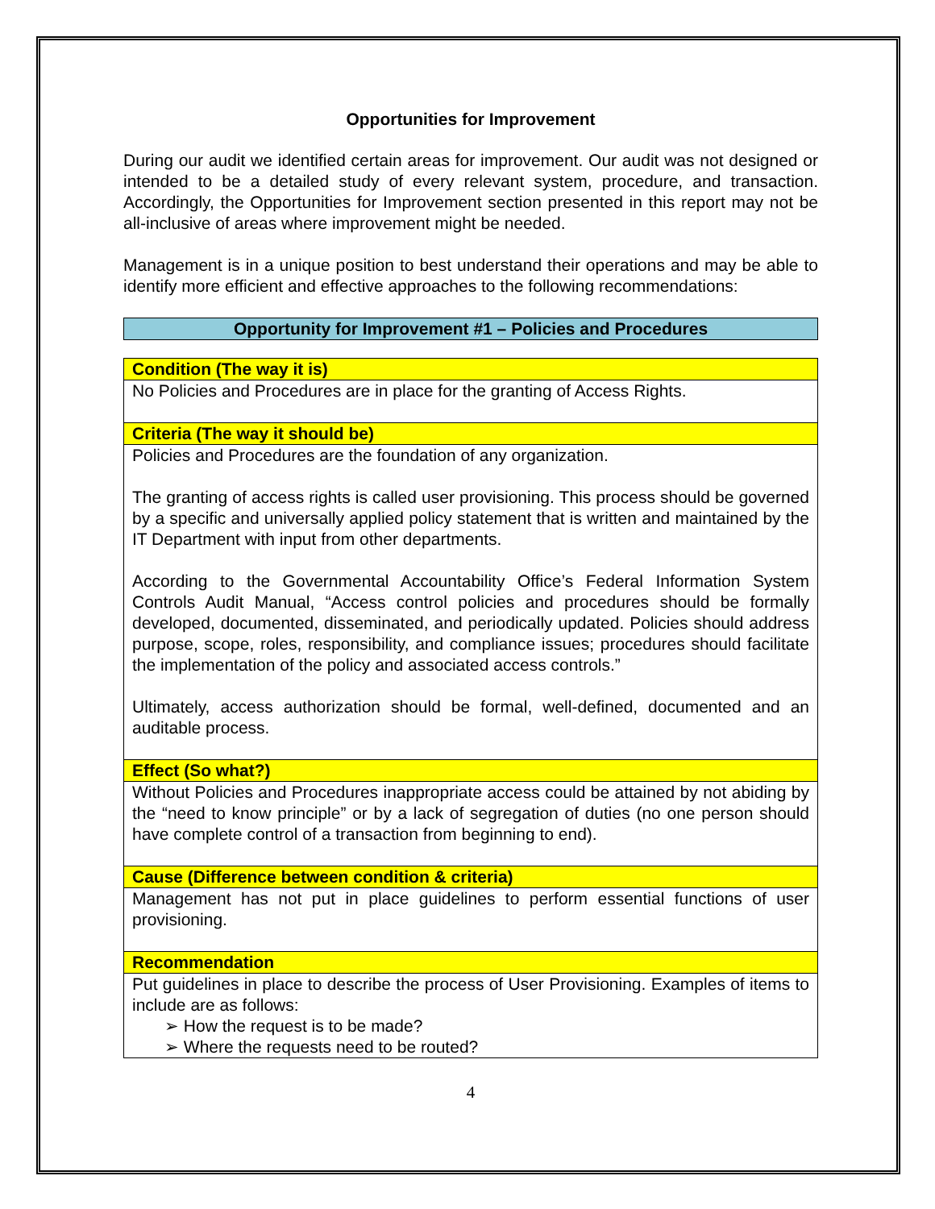Opportunities for Improvement
During our audit we identified certain areas for improvement. Our audit was not designed or intended to be a detailed study of every relevant system, procedure, and transaction. Accordingly, the Opportunities for Improvement section presented in this report may not be all-inclusive of areas where improvement might be needed.
Management is in a unique position to best understand their operations and may be able to identify more efficient and effective approaches to the following recommendations:
Opportunity for Improvement #1 – Policies and Procedures
| Condition (The way it is) |
| No Policies and Procedures are in place for the granting of Access Rights. |
| Criteria (The way it should be) |
| Policies and Procedures are the foundation of any organization. The granting of access rights is called user provisioning. This process should be governed by a specific and universally applied policy statement that is written and maintained by the IT Department with input from other departments. According to the Governmental Accountability Office’s Federal Information System Controls Audit Manual, “Access control policies and procedures should be formally developed, documented, disseminated, and periodically updated. Policies should address purpose, scope, roles, responsibility, and compliance issues; procedures should facilitate the implementation of the policy and associated access controls.” Ultimately, access authorization should be formal, well-defined, documented and an auditable process. |
| Effect (So what?) |
| Without Policies and Procedures inappropriate access could be attained by not abiding by the “need to know principle” or by a lack of segregation of duties (no one person should have complete control of a transaction from beginning to end). |
| Cause (Difference between condition & criteria) |
| Management has not put in place guidelines to perform essential functions of user provisioning. |
| Recommendation |
| Put guidelines in place to describe the process of User Provisioning. Examples of items to include are as follows: ➢ How the request is to be made? ➢ Where the requests need to be routed? |
4